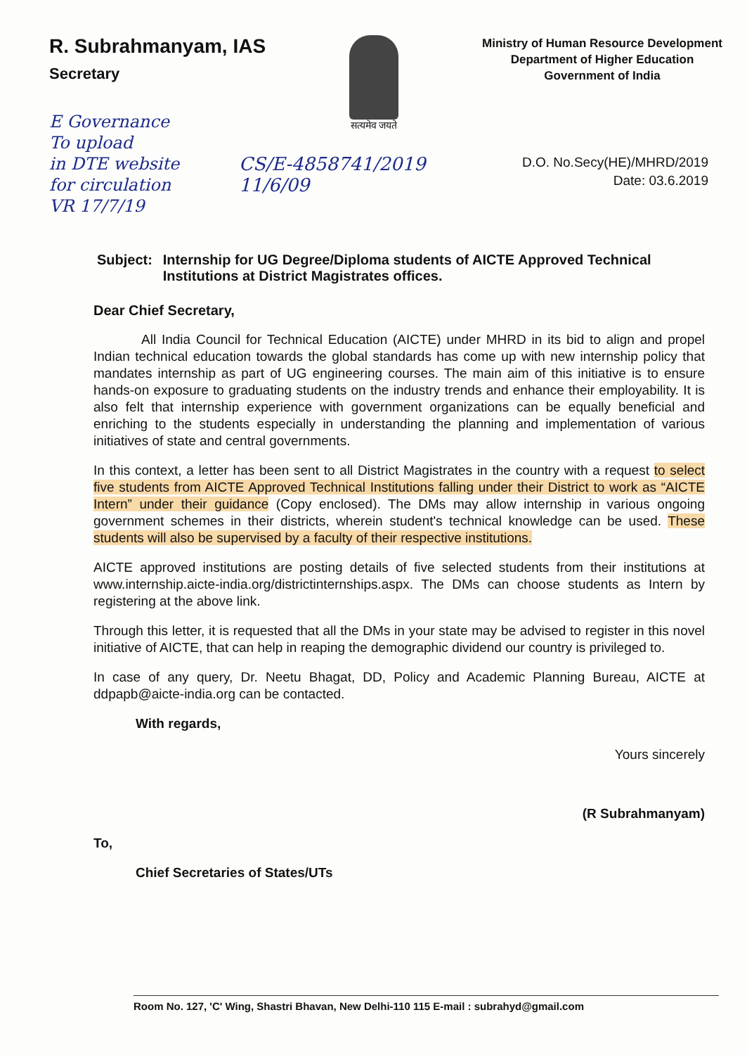R. Subrahmanyam, IAS
Secretary
E Governance
To upload
in DTE website
for circulation
VR 17/7/19
सत्यमेव जयते
Ministry of Human Resource Development
Department of Higher Education
Government of India
CS/E-4858741/2019
11/6/09
D.O. No.Secy(HE)/MHRD/2019
Date: 03.6.2019
Subject: Internship for UG Degree/Diploma students of AICTE Approved Technical Institutions at District Magistrates offices.
Dear Chief Secretary,
All India Council for Technical Education (AICTE) under MHRD in its bid to align and propel Indian technical education towards the global standards has come up with new internship policy that mandates internship as part of UG engineering courses. The main aim of this initiative is to ensure hands-on exposure to graduating students on the industry trends and enhance their employability. It is also felt that internship experience with government organizations can be equally beneficial and enriching to the students especially in understanding the planning and implementation of various initiatives of state and central governments.
In this context, a letter has been sent to all District Magistrates in the country with a request to select five students from AICTE Approved Technical Institutions falling under their District to work as “AICTE Intern” under their guidance (Copy enclosed). The DMs may allow internship in various ongoing government schemes in their districts, wherein student's technical knowledge can be used. These students will also be supervised by a faculty of their respective institutions.
AICTE approved institutions are posting details of five selected students from their institutions at www.internship.aicte-india.org/districtinternships.aspx. The DMs can choose students as Intern by registering at the above link.
Through this letter, it is requested that all the DMs in your state may be advised to register in this novel initiative of AICTE, that can help in reaping the demographic dividend our country is privileged to.
In case of any query, Dr. Neetu Bhagat, DD, Policy and Academic Planning Bureau, AICTE at ddpapb@aicte-india.org can be contacted.
With regards,
Yours sincerely
(R Subrahmanyam)
To,
Chief Secretaries of States/UTs
Room No. 127, 'C' Wing, Shastri Bhavan, New Delhi-110 115 E-mail : subrahyd@gmail.com